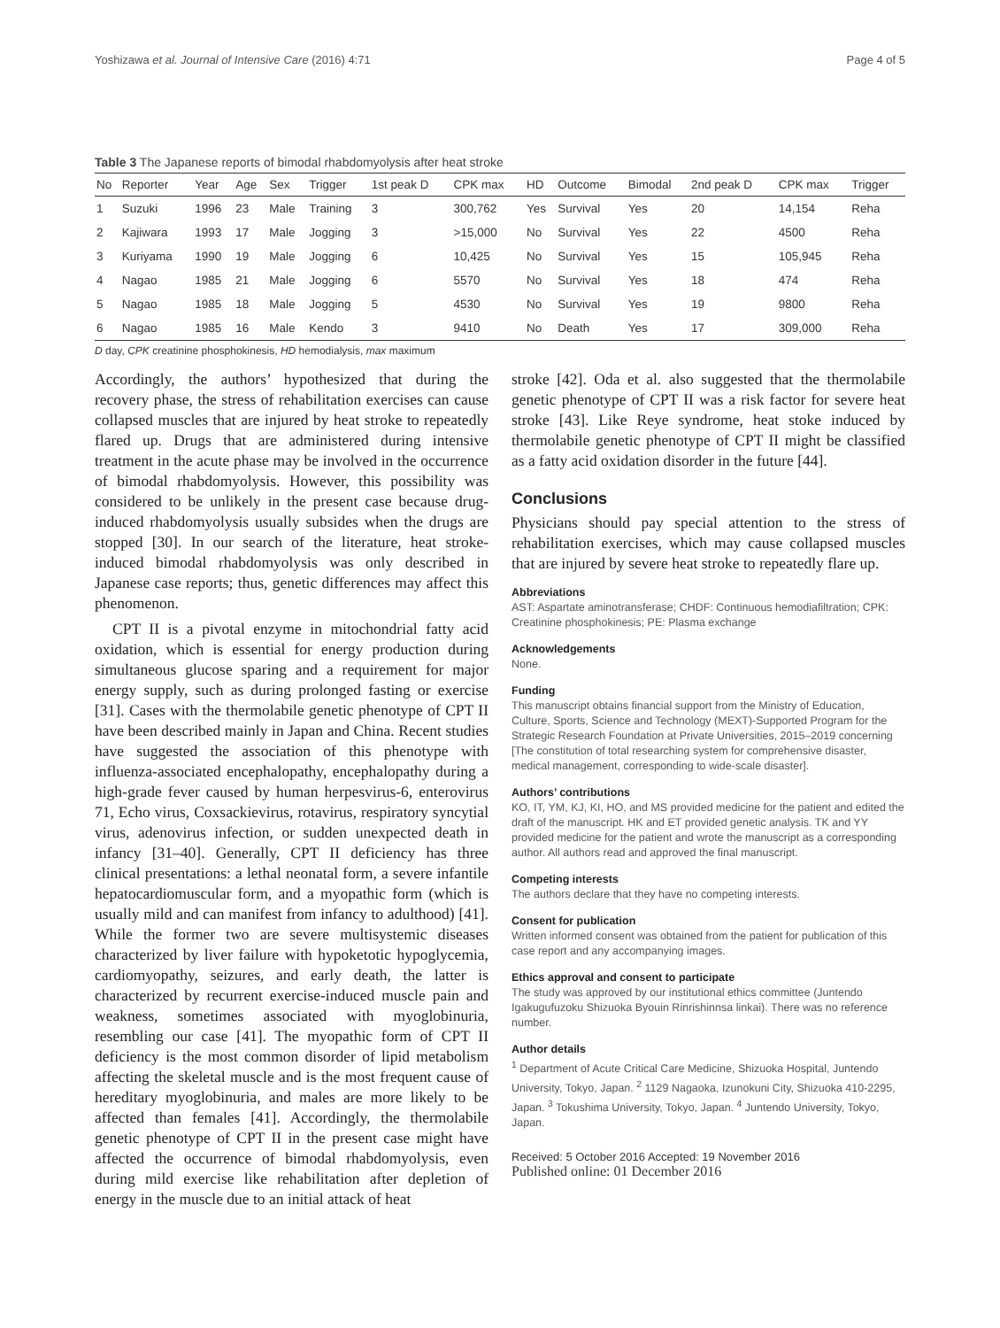Yoshizawa et al. Journal of Intensive Care (2016) 4:71 Page 4 of 5
Table 3 The Japanese reports of bimodal rhabdomyolysis after heat stroke
| No | Reporter | Year | Age | Sex | Trigger | 1st peak D | CPK max | HD | Outcome | Bimodal | 2nd peak D | CPK max | Trigger |
| --- | --- | --- | --- | --- | --- | --- | --- | --- | --- | --- | --- | --- | --- |
| 1 | Suzuki | 1996 | 23 | Male | Training | 3 | 300,762 | Yes | Survival | Yes | 20 | 14,154 | Reha |
| 2 | Kajiwara | 1993 | 17 | Male | Jogging | 3 | >15,000 | No | Survival | Yes | 22 | 4500 | Reha |
| 3 | Kuriyama | 1990 | 19 | Male | Jogging | 6 | 10,425 | No | Survival | Yes | 15 | 105,945 | Reha |
| 4 | Nagao | 1985 | 21 | Male | Jogging | 6 | 5570 | No | Survival | Yes | 18 | 474 | Reha |
| 5 | Nagao | 1985 | 18 | Male | Jogging | 5 | 4530 | No | Survival | Yes | 19 | 9800 | Reha |
| 6 | Nagao | 1985 | 16 | Male | Kendo | 3 | 9410 | No | Death | Yes | 17 | 309,000 | Reha |
D day, CPK creatinine phosphokinesis, HD hemodialysis, max maximum
Accordingly, the authors’ hypothesized that during the recovery phase, the stress of rehabilitation exercises can cause collapsed muscles that are injured by heat stroke to repeatedly flared up. Drugs that are administered during intensive treatment in the acute phase may be involved in the occurrence of bimodal rhabdomyolysis. However, this possibility was considered to be unlikely in the present case because drug-induced rhabdomyolysis usually subsides when the drugs are stopped [30]. In our search of the literature, heat stroke-induced bimodal rhabdomyolysis was only described in Japanese case reports; thus, genetic differences may affect this phenomenon.
CPT II is a pivotal enzyme in mitochondrial fatty acid oxidation, which is essential for energy production during simultaneous glucose sparing and a requirement for major energy supply, such as during prolonged fasting or exercise [31]. Cases with the thermolabile genetic phenotype of CPT II have been described mainly in Japan and China. Recent studies have suggested the association of this phenotype with influenza-associated encephalopathy, encephalopathy during a high-grade fever caused by human herpesvirus-6, enterovirus 71, Echo virus, Coxsackievirus, rotavirus, respiratory syncytial virus, adenovirus infection, or sudden unexpected death in infancy [31–40]. Generally, CPT II deficiency has three clinical presentations: a lethal neonatal form, a severe infantile hepatocardiomuscular form, and a myopathic form (which is usually mild and can manifest from infancy to adulthood) [41]. While the former two are severe multisystemic diseases characterized by liver failure with hypoketotic hypoglycemia, cardiomyopathy, seizures, and early death, the latter is characterized by recurrent exercise-induced muscle pain and weakness, sometimes associated with myoglobinuria, resembling our case [41]. The myopathic form of CPT II deficiency is the most common disorder of lipid metabolism affecting the skeletal muscle and is the most frequent cause of hereditary myoglobinuria, and males are more likely to be affected than females [41]. Accordingly, the thermolabile genetic phenotype of CPT II in the present case might have affected the occurrence of bimodal rhabdomyolysis, even during mild exercise like rehabilitation after depletion of energy in the muscle due to an initial attack of heat
stroke [42]. Oda et al. also suggested that the thermolabile genetic phenotype of CPT II was a risk factor for severe heat stroke [43]. Like Reye syndrome, heat stoke induced by thermolabile genetic phenotype of CPT II might be classified as a fatty acid oxidation disorder in the future [44].
Conclusions
Physicians should pay special attention to the stress of rehabilitation exercises, which may cause collapsed muscles that are injured by severe heat stroke to repeatedly flare up.
Abbreviations
AST: Aspartate aminotransferase; CHDF: Continuous hemodiafiltration; CPK: Creatinine phosphokinesis; PE: Plasma exchange
Acknowledgements
None.
Funding
This manuscript obtains financial support from the Ministry of Education, Culture, Sports, Science and Technology (MEXT)-Supported Program for the Strategic Research Foundation at Private Universities, 2015–2019 concerning [The constitution of total researching system for comprehensive disaster, medical management, corresponding to wide-scale disaster].
Authors’ contributions
KO, IT, YM, KJ, KI, HO, and MS provided medicine for the patient and edited the draft of the manuscript. HK and ET provided genetic analysis. TK and YY provided medicine for the patient and wrote the manuscript as a corresponding author. All authors read and approved the final manuscript.
Competing interests
The authors declare that they have no competing interests.
Consent for publication
Written informed consent was obtained from the patient for publication of this case report and any accompanying images.
Ethics approval and consent to participate
The study was approved by our institutional ethics committee (Juntendo Igakugufuzoku Shizuoka Byouin Rinrishinnsa linkai). There was no reference number.
Author details
<sup>1</sup> Department of Acute Critical Care Medicine, Shizuoka Hospital, Juntendo University, Tokyo, Japan. <sup>2</sup> 1129 Nagaoka, Izunokuni City, Shizuoka 410-2295, Japan. <sup>3</sup> Tokushima University, Tokyo, Japan. <sup>4</sup> Juntendo University, Tokyo, Japan.
Received: 5 October 2016 Accepted: 19 November 2016
Published online: 01 December 2016